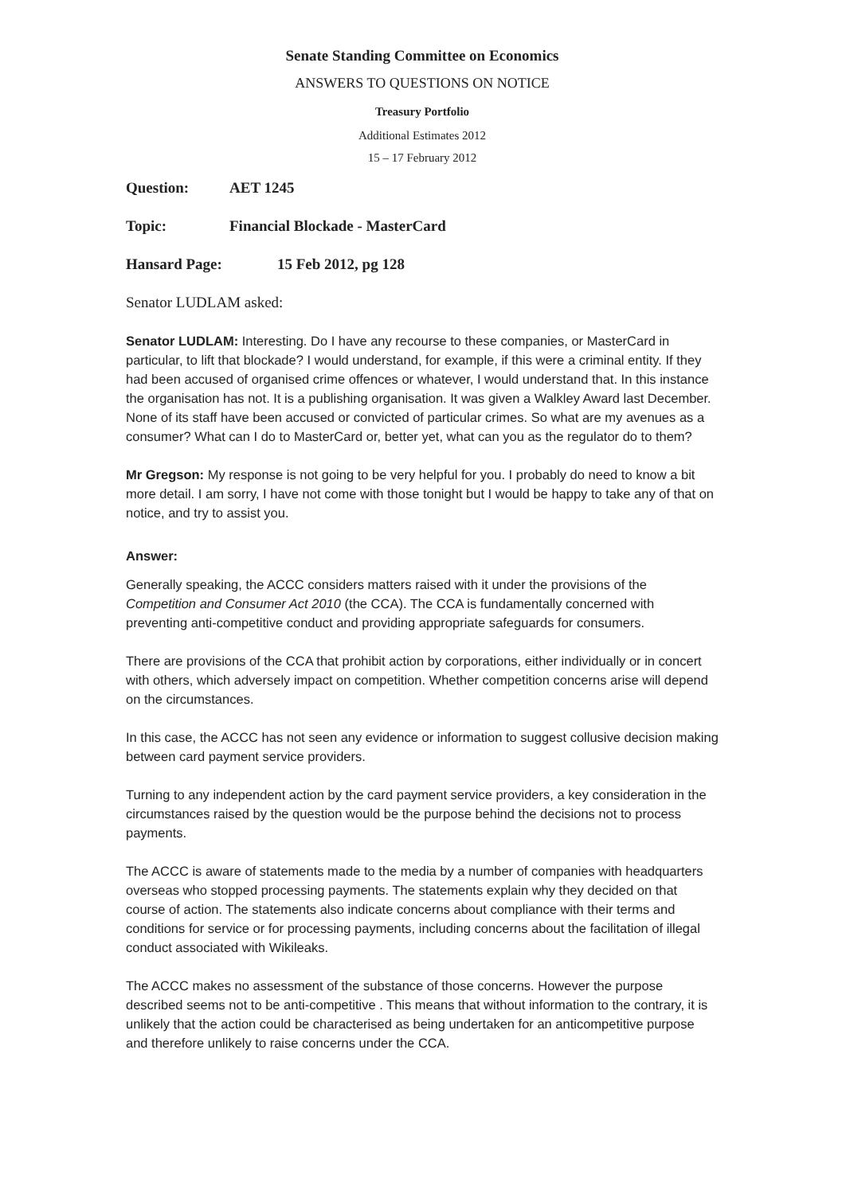Senate Standing Committee on Economics
ANSWERS TO QUESTIONS ON NOTICE
Treasury Portfolio
Additional Estimates 2012
15 – 17 February 2012
Question: AET 1245
Topic: Financial Blockade - MasterCard
Hansard Page: 15 Feb 2012, pg 128
Senator LUDLAM asked:
Senator LUDLAM: Interesting. Do I have any recourse to these companies, or MasterCard in particular, to lift that blockade? I would understand, for example, if this were a criminal entity. If they had been accused of organised crime offences or whatever, I would understand that. In this instance the organisation has not. It is a publishing organisation. It was given a Walkley Award last December. None of its staff have been accused or convicted of particular crimes. So what are my avenues as a consumer? What can I do to MasterCard or, better yet, what can you as the regulator do to them?
Mr Gregson: My response is not going to be very helpful for you. I probably do need to know a bit more detail. I am sorry, I have not come with those tonight but I would be happy to take any of that on notice, and try to assist you.
Answer:
Generally speaking, the ACCC considers matters raised with it under the provisions of the Competition and Consumer Act 2010 (the CCA). The CCA is fundamentally concerned with preventing anti-competitive conduct and providing appropriate safeguards for consumers.
There are provisions of the CCA that prohibit action by corporations, either individually or in concert with others, which adversely impact on competition. Whether competition concerns arise will depend on the circumstances.
In this case, the ACCC has not seen any evidence or information to suggest collusive decision making between card payment service providers.
Turning to any independent action by the card payment service providers, a key consideration in the circumstances raised by the question would be the purpose behind the decisions not to process payments.
The ACCC is aware of statements made to the media by a number of companies with headquarters overseas who stopped processing payments. The statements explain why they decided on that course of action. The statements also indicate concerns about compliance with their terms and conditions for service or for processing payments, including concerns about the facilitation of illegal conduct associated with Wikileaks.
The ACCC makes no assessment of the substance of those concerns. However the purpose described seems not to be anti-competitive . This means that without information to the contrary, it is unlikely that the action could be characterised as being undertaken for an anticompetitive purpose and therefore unlikely to raise concerns under the CCA.